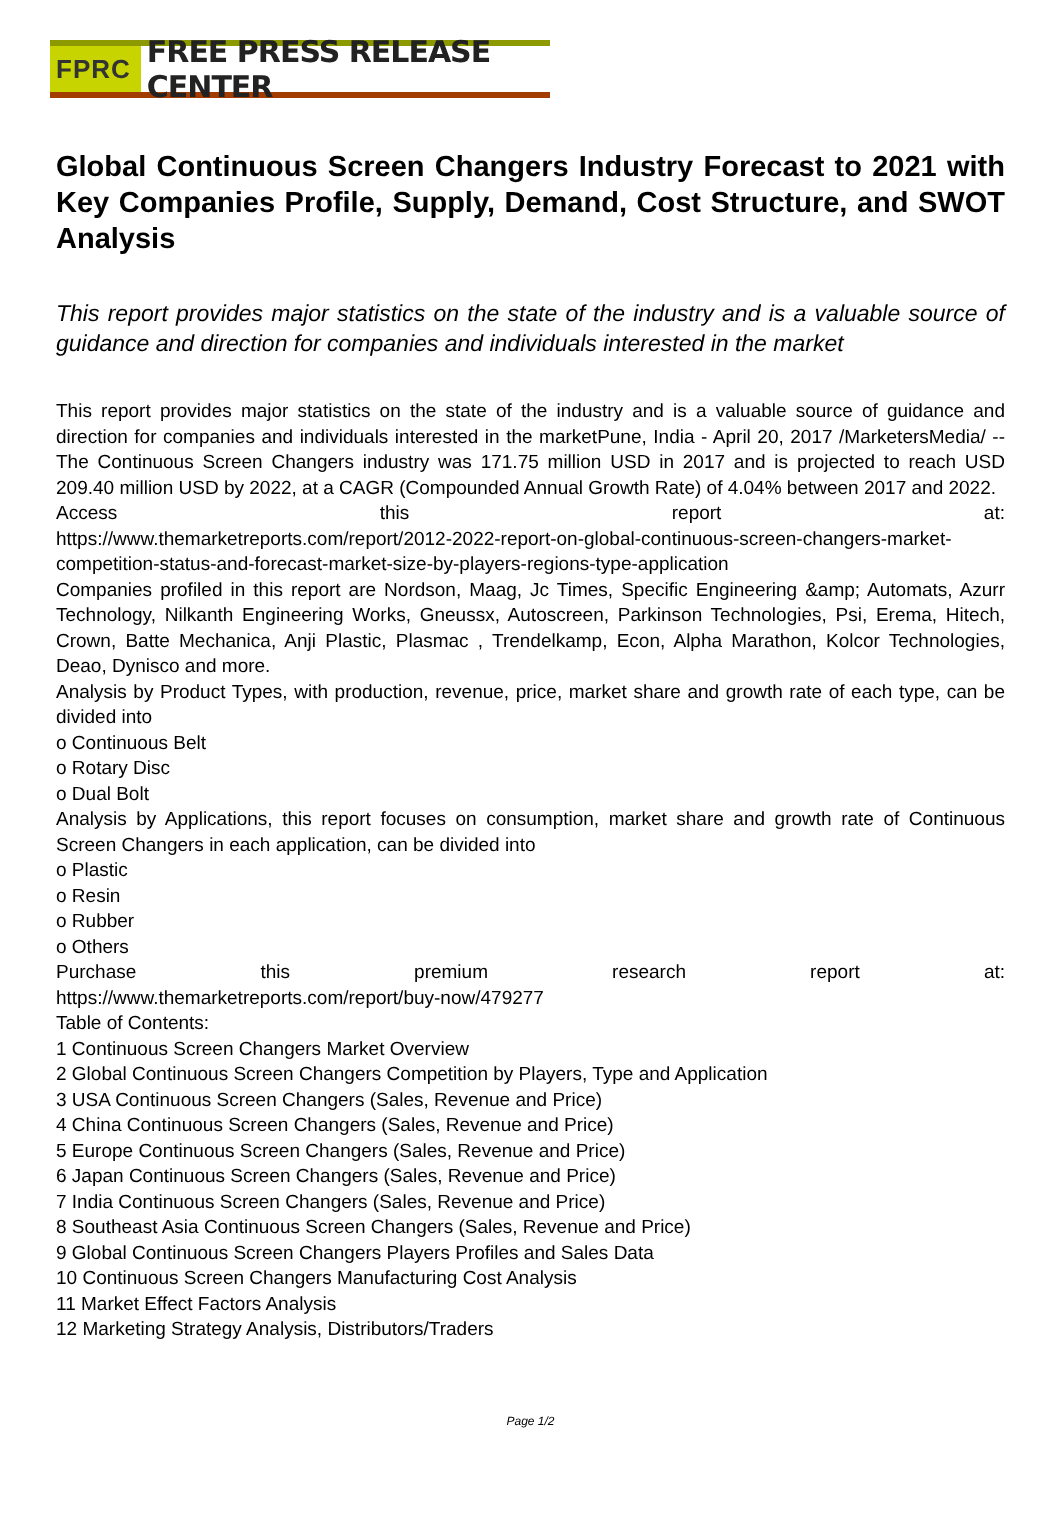FPRC FREE PRESS RELEASE CENTER
Global Continuous Screen Changers Industry Forecast to 2021 with Key Companies Profile, Supply, Demand, Cost Structure, and SWOT Analysis
This report provides major statistics on the state of the industry and is a valuable source of guidance and direction for companies and individuals interested in the market
This report provides major statistics on the state of the industry and is a valuable source of guidance and direction for companies and individuals interested in the marketPune, India - April 20, 2017 /MarketersMedia/ -- The Continuous Screen Changers industry was 171.75 million USD in 2017 and is projected to reach USD 209.40 million USD by 2022, at a CAGR (Compounded Annual Growth Rate) of 4.04% between 2017 and 2022.
Access this report at:
https://www.themarketreports.com/report/2012-2022-report-on-global-continuous-screen-changers-market-competition-status-and-forecast-market-size-by-players-regions-type-application
Companies profiled in this report are Nordson, Maag, Jc Times, Specific Engineering &amp; Automats, Azurr Technology, Nilkanth Engineering Works, Gneussx, Autoscreen, Parkinson Technologies, Psi, Erema, Hitech, Crown, Batte Mechanica, Anji Plastic, Plasmac , Trendelkamp, Econ, Alpha Marathon, Kolcor Technologies, Deao, Dynisco and more.
Analysis by Product Types, with production, revenue, price, market share and growth rate of each type, can be divided into
o Continuous Belt
o Rotary Disc
o Dual Bolt
Analysis by Applications, this report focuses on consumption, market share and growth rate of Continuous Screen Changers in each application, can be divided into
o Plastic
o Resin
o Rubber
o Others
Purchase this premium research report at:
https://www.themarketreports.com/report/buy-now/479277
Table of Contents:
1 Continuous Screen Changers Market Overview
2 Global Continuous Screen Changers Competition by Players, Type and Application
3 USA Continuous Screen Changers (Sales, Revenue and Price)
4 China Continuous Screen Changers (Sales, Revenue and Price)
5 Europe Continuous Screen Changers (Sales, Revenue and Price)
6 Japan Continuous Screen Changers (Sales, Revenue and Price)
7 India Continuous Screen Changers (Sales, Revenue and Price)
8 Southeast Asia Continuous Screen Changers (Sales, Revenue and Price)
9 Global Continuous Screen Changers Players Profiles and Sales Data
10 Continuous Screen Changers Manufacturing Cost Analysis
11 Market Effect Factors Analysis
12 Marketing Strategy Analysis, Distributors/Traders
Page 1/2